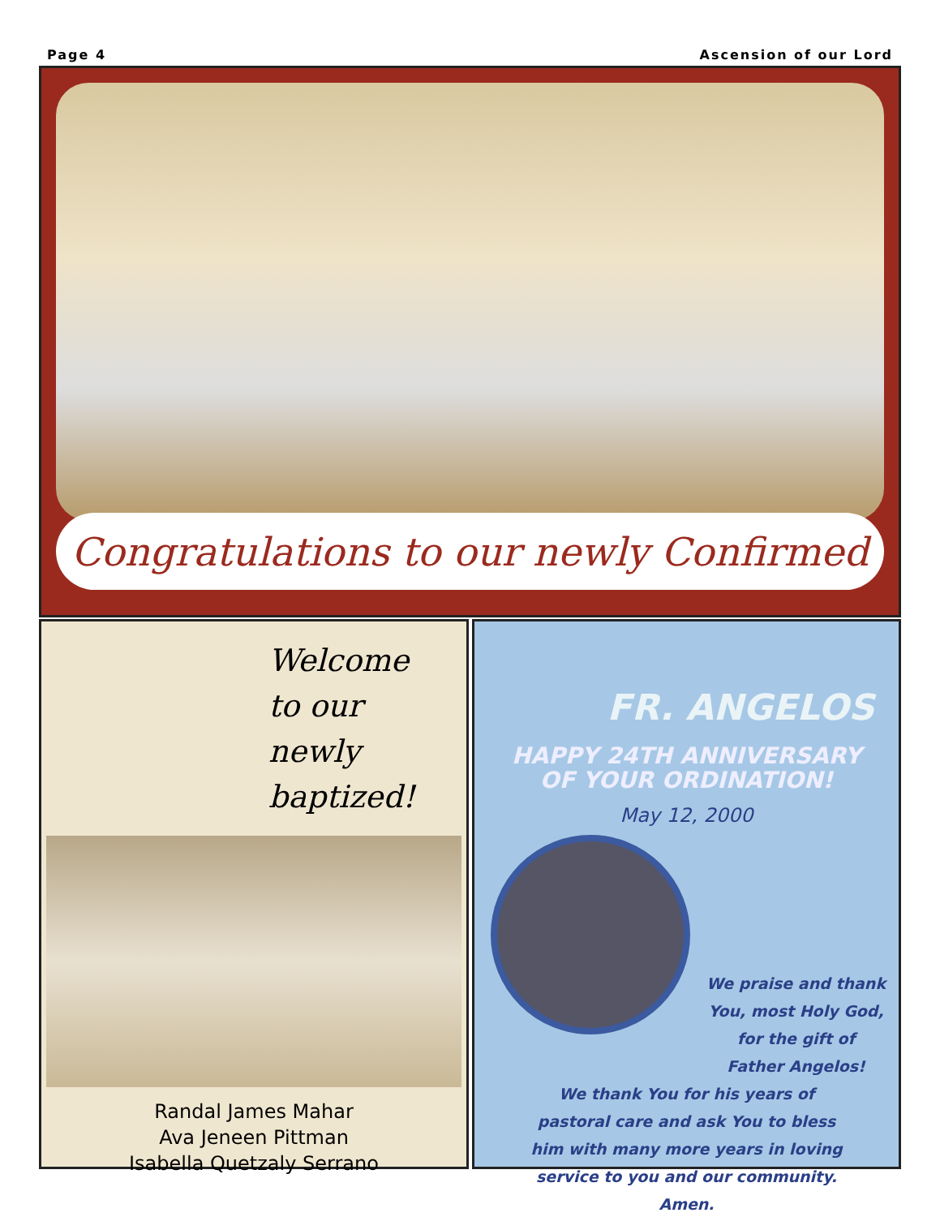Page 4 Ascension of our Lord
Congratulations to our newly Confirmed
Welcome
to our
newly
baptized!
Randal James Mahar
Ava Jeneen Pittman
Isabella Quetzaly Serrano
FR. ANGELOS
HAPPY 24TH ANNIVERSARY
OF YOUR ORDINATION!
May 12, 2000
We praise and thank
You, most Holy God,
for the gift of
Father Angelos!
We thank You for his years of
pastoral care and ask You to bless
him with many more years in loving
service to you and our community.
Amen.